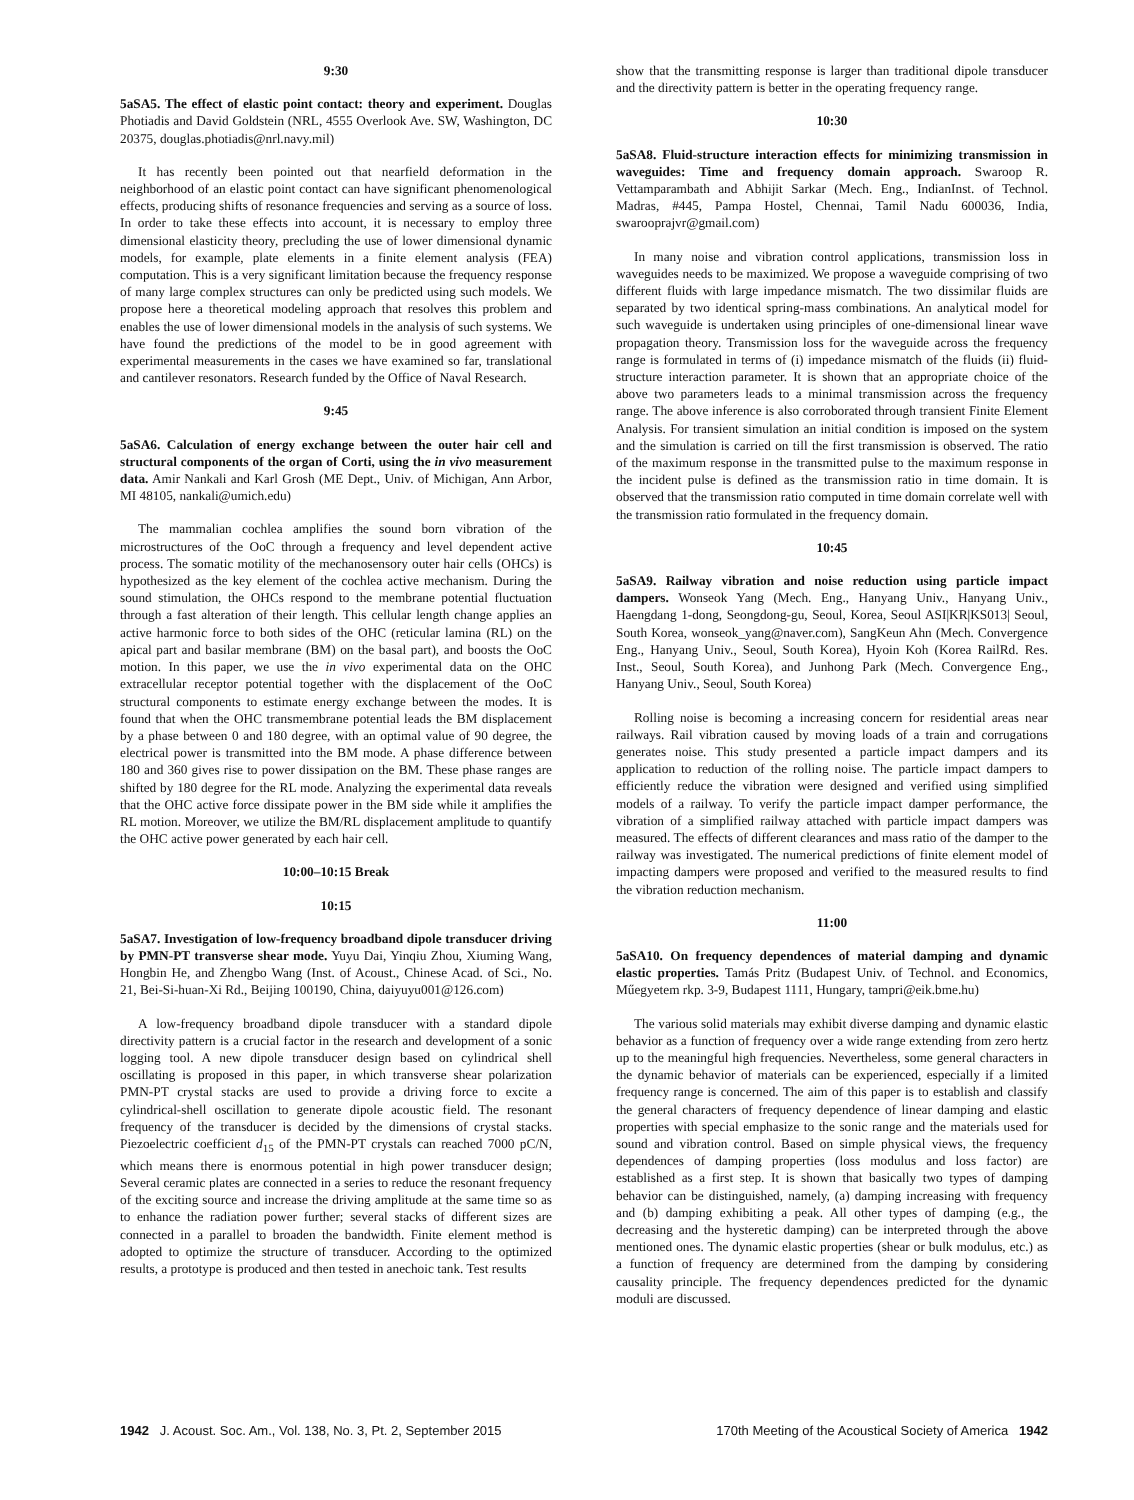9:30
5aSA5. The effect of elastic point contact: theory and experiment. Douglas Photiadis and David Goldstein (NRL, 4555 Overlook Ave. SW, Washington, DC 20375, douglas.photiadis@nrl.navy.mil)
It has recently been pointed out that nearfield deformation in the neighborhood of an elastic point contact can have significant phenomenological effects, producing shifts of resonance frequencies and serving as a source of loss. In order to take these effects into account, it is necessary to employ three dimensional elasticity theory, precluding the use of lower dimensional dynamic models, for example, plate elements in a finite element analysis (FEA) computation. This is a very significant limitation because the frequency response of many large complex structures can only be predicted using such models. We propose here a theoretical modeling approach that resolves this problem and enables the use of lower dimensional models in the analysis of such systems. We have found the predictions of the model to be in good agreement with experimental measurements in the cases we have examined so far, translational and cantilever resonators. Research funded by the Office of Naval Research.
9:45
5aSA6. Calculation of energy exchange between the outer hair cell and structural components of the organ of Corti, using the in vivo measurement data. Amir Nankali and Karl Grosh (ME Dept., Univ. of Michigan, Ann Arbor, MI 48105, nankali@umich.edu)
The mammalian cochlea amplifies the sound born vibration of the microstructures of the OoC through a frequency and level dependent active process. The somatic motility of the mechanosensory outer hair cells (OHCs) is hypothesized as the key element of the cochlea active mechanism. During the sound stimulation, the OHCs respond to the membrane potential fluctuation through a fast alteration of their length. This cellular length change applies an active harmonic force to both sides of the OHC (reticular lamina (RL) on the apical part and basilar membrane (BM) on the basal part), and boosts the OoC motion. In this paper, we use the in vivo experimental data on the OHC extracellular receptor potential together with the displacement of the OoC structural components to estimate energy exchange between the modes. It is found that when the OHC transmembrane potential leads the BM displacement by a phase between 0 and 180 degree, with an optimal value of 90 degree, the electrical power is transmitted into the BM mode. A phase difference between 180 and 360 gives rise to power dissipation on the BM. These phase ranges are shifted by 180 degree for the RL mode. Analyzing the experimental data reveals that the OHC active force dissipate power in the BM side while it amplifies the RL motion. Moreover, we utilize the BM/RL displacement amplitude to quantify the OHC active power generated by each hair cell.
10:00–10:15 Break
10:15
5aSA7. Investigation of low-frequency broadband dipole transducer driving by PMN-PT transverse shear mode. Yuyu Dai, Yinqiu Zhou, Xiuming Wang, Hongbin He, and Zhengbo Wang (Inst. of Acoust., Chinese Acad. of Sci., No. 21, Bei-Si-huan-Xi Rd., Beijing 100190, China, daiyuyu001@126.com)
A low-frequency broadband dipole transducer with a standard dipole directivity pattern is a crucial factor in the research and development of a sonic logging tool. A new dipole transducer design based on cylindrical shell oscillating is proposed in this paper, in which transverse shear polarization PMN-PT crystal stacks are used to provide a driving force to excite a cylindrical-shell oscillation to generate dipole acoustic field. The resonant frequency of the transducer is decided by the dimensions of crystal stacks. Piezoelectric coefficient d<sub>15</sub> of the PMN-PT crystals can reached 7000 pC/N, which means there is enormous potential in high power transducer design; Several ceramic plates are connected in a series to reduce the resonant frequency of the exciting source and increase the driving amplitude at the same time so as to enhance the radiation power further; several stacks of different sizes are connected in a parallel to broaden the bandwidth. Finite element method is adopted to optimize the structure of transducer. According to the optimized results, a prototype is produced and then tested in anechoic tank. Test results
show that the transmitting response is larger than traditional dipole transducer and the directivity pattern is better in the operating frequency range.
10:30
5aSA8. Fluid-structure interaction effects for minimizing transmission in waveguides: Time and frequency domain approach. Swaroop R. Vettamparambath and Abhijit Sarkar (Mech. Eng., IndianInst. of Technol. Madras, #445, Pampa Hostel, Chennai, Tamil Nadu 600036, India, swarooprajvr@gmail.com)
In many noise and vibration control applications, transmission loss in waveguides needs to be maximized. We propose a waveguide comprising of two different fluids with large impedance mismatch. The two dissimilar fluids are separated by two identical spring-mass combinations. An analytical model for such waveguide is undertaken using principles of one-dimensional linear wave propagation theory. Transmission loss for the waveguide across the frequency range is formulated in terms of (i) impedance mismatch of the fluids (ii) fluid-structure interaction parameter. It is shown that an appropriate choice of the above two parameters leads to a minimal transmission across the frequency range. The above inference is also corroborated through transient Finite Element Analysis. For transient simulation an initial condition is imposed on the system and the simulation is carried on till the first transmission is observed. The ratio of the maximum response in the transmitted pulse to the maximum response in the incident pulse is defined as the transmission ratio in time domain. It is observed that the transmission ratio computed in time domain correlate well with the transmission ratio formulated in the frequency domain.
10:45
5aSA9. Railway vibration and noise reduction using particle impact dampers. Wonseok Yang (Mech. Eng., Hanyang Univ., Hanyang Univ., Haengdang 1-dong, Seongdong-gu, Seoul, Korea, Seoul ASI|KR|KS013| Seoul, South Korea, wonseok_yang@naver.com), SangKeun Ahn (Mech. Convergence Eng., Hanyang Univ., Seoul, South Korea), Hyoin Koh (Korea RailRd. Res. Inst., Seoul, South Korea), and Junhong Park (Mech. Convergence Eng., Hanyang Univ., Seoul, South Korea)
Rolling noise is becoming a increasing concern for residential areas near railways. Rail vibration caused by moving loads of a train and corrugations generates noise. This study presented a particle impact dampers and its application to reduction of the rolling noise. The particle impact dampers to efficiently reduce the vibration were designed and verified using simplified models of a railway. To verify the particle impact damper performance, the vibration of a simplified railway attached with particle impact dampers was measured. The effects of different clearances and mass ratio of the damper to the railway was investigated. The numerical predictions of finite element model of impacting dampers were proposed and verified to the measured results to find the vibration reduction mechanism.
11:00
5aSA10. On frequency dependences of material damping and dynamic elastic properties. Tamás Pritz (Budapest Univ. of Technol. and Economics, Műegyetem rkp. 3-9, Budapest 1111, Hungary, tampri@eik.bme.hu)
The various solid materials may exhibit diverse damping and dynamic elastic behavior as a function of frequency over a wide range extending from zero hertz up to the meaningful high frequencies. Nevertheless, some general characters in the dynamic behavior of materials can be experienced, especially if a limited frequency range is concerned. The aim of this paper is to establish and classify the general characters of frequency dependence of linear damping and elastic properties with special emphasize to the sonic range and the materials used for sound and vibration control. Based on simple physical views, the frequency dependences of damping properties (loss modulus and loss factor) are established as a first step. It is shown that basically two types of damping behavior can be distinguished, namely, (a) damping increasing with frequency and (b) damping exhibiting a peak. All other types of damping (e.g., the decreasing and the hysteretic damping) can be interpreted through the above mentioned ones. The dynamic elastic properties (shear or bulk modulus, etc.) as a function of frequency are determined from the damping by considering causality principle. The frequency dependences predicted for the dynamic moduli are discussed.
1942 J. Acoust. Soc. Am., Vol. 138, No. 3, Pt. 2, September 2015 170th Meeting of the Acoustical Society of America 1942